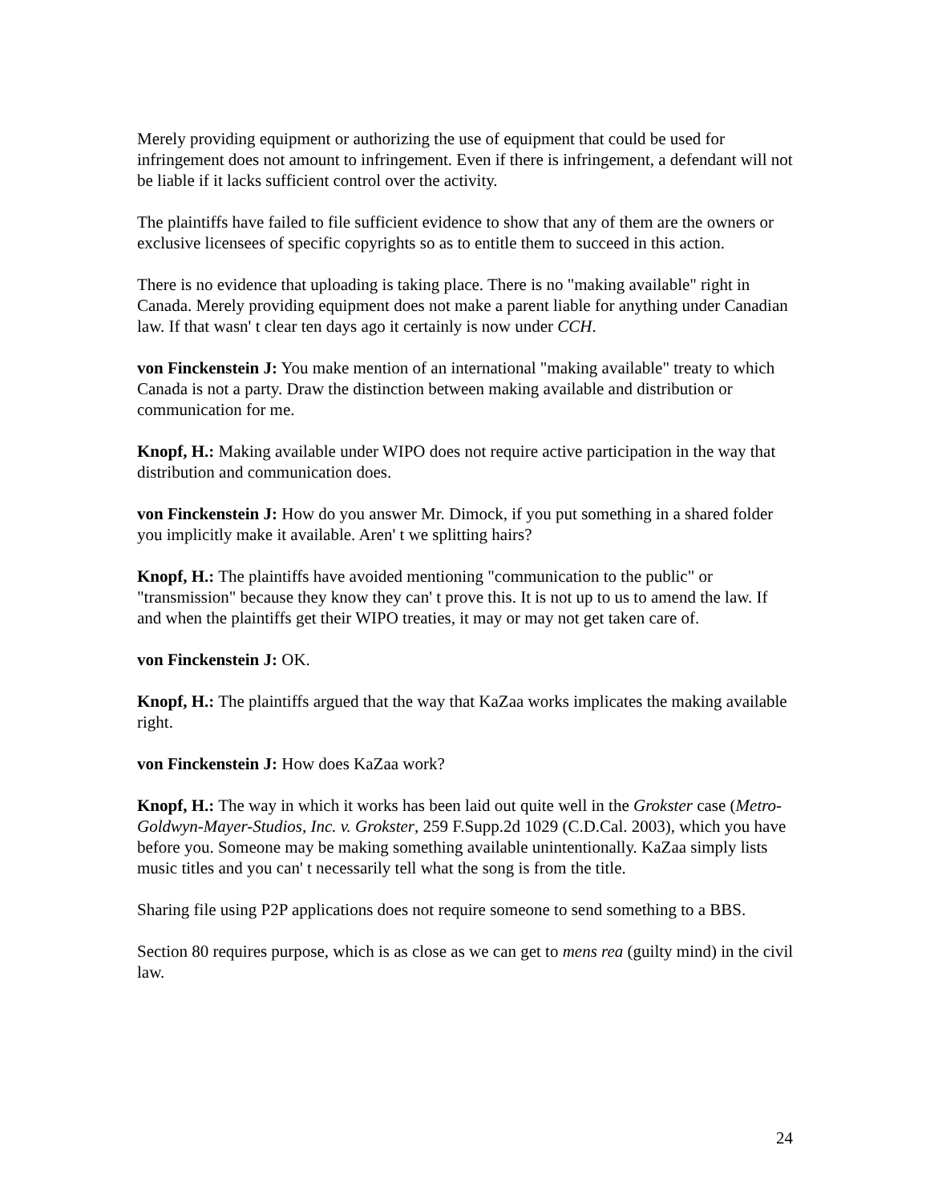Merely providing equipment or authorizing the use of equipment that could be used for infringement does not amount to infringement. Even if there is infringement, a defendant will not be liable if it lacks sufficient control over the activity.
The plaintiffs have failed to file sufficient evidence to show that any of them are the owners or exclusive licensees of specific copyrights so as to entitle them to succeed in this action.
There is no evidence that uploading is taking place. There is no "making available" right in Canada. Merely providing equipment does not make a parent liable for anything under Canadian law. If that wasn' t clear ten days ago it certainly is now under CCH.
von Finckenstein J: You make mention of an international "making available" treaty to which Canada is not a party. Draw the distinction between making available and distribution or communication for me.
Knopf, H.: Making available under WIPO does not require active participation in the way that distribution and communication does.
von Finckenstein J: How do you answer Mr. Dimock, if you put something in a shared folder you implicitly make it available. Aren' t we splitting hairs?
Knopf, H.: The plaintiffs have avoided mentioning "communication to the public" or "transmission" because they know they can' t prove this. It is not up to us to amend the law. If and when the plaintiffs get their WIPO treaties, it may or may not get taken care of.
von Finckenstein J: OK.
Knopf, H.: The plaintiffs argued that the way that KaZaa works implicates the making available right.
von Finckenstein J: How does KaZaa work?
Knopf, H.: The way in which it works has been laid out quite well in the Grokster case (Metro-Goldwyn-Mayer-Studios, Inc. v. Grokster, 259 F.Supp.2d 1029 (C.D.Cal. 2003), which you have before you. Someone may be making something available unintentionally. KaZaa simply lists music titles and you can' t necessarily tell what the song is from the title.
Sharing file using P2P applications does not require someone to send something to a BBS.
Section 80 requires purpose, which is as close as we can get to mens rea (guilty mind) in the civil law.
24